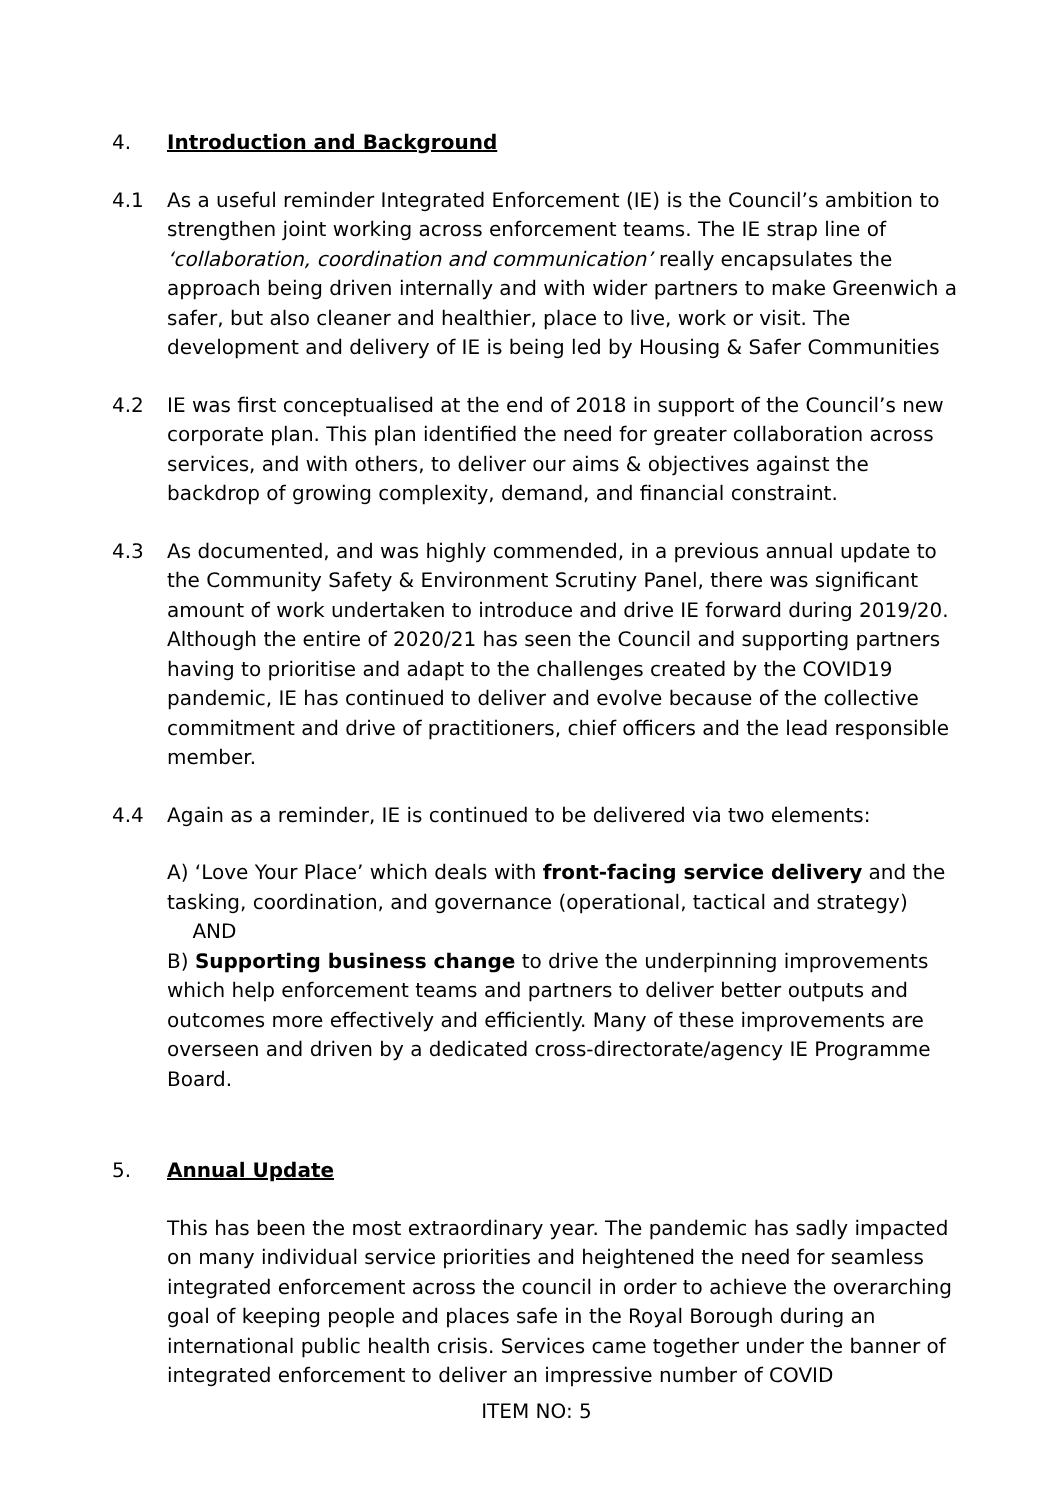4. Introduction and Background
4.1 As a useful reminder Integrated Enforcement (IE) is the Council’s ambition to strengthen joint working across enforcement teams. The IE strap line of ‘collaboration, coordination and communication’ really encapsulates the approach being driven internally and with wider partners to make Greenwich a safer, but also cleaner and healthier, place to live, work or visit. The development and delivery of IE is being led by Housing & Safer Communities
4.2 IE was first conceptualised at the end of 2018 in support of the Council’s new corporate plan. This plan identified the need for greater collaboration across services, and with others, to deliver our aims & objectives against the backdrop of growing complexity, demand, and financial constraint.
4.3 As documented, and was highly commended, in a previous annual update to the Community Safety & Environment Scrutiny Panel, there was significant amount of work undertaken to introduce and drive IE forward during 2019/20. Although the entire of 2020/21 has seen the Council and supporting partners having to prioritise and adapt to the challenges created by the COVID19 pandemic, IE has continued to deliver and evolve because of the collective commitment and drive of practitioners, chief officers and the lead responsible member.
4.4 Again as a reminder, IE is continued to be delivered via two elements:
A) ‘Love Your Place’ which deals with front-facing service delivery and the tasking, coordination, and governance (operational, tactical and strategy)
AND
B) Supporting business change to drive the underpinning improvements which help enforcement teams and partners to deliver better outputs and outcomes more effectively and efficiently. Many of these improvements are overseen and driven by a dedicated cross-directorate/agency IE Programme Board.
5. Annual Update
This has been the most extraordinary year. The pandemic has sadly impacted on many individual service priorities and heightened the need for seamless integrated enforcement across the council in order to achieve the overarching goal of keeping people and places safe in the Royal Borough during an international public health crisis. Services came together under the banner of integrated enforcement to deliver an impressive number of COVID
ITEM NO: 5